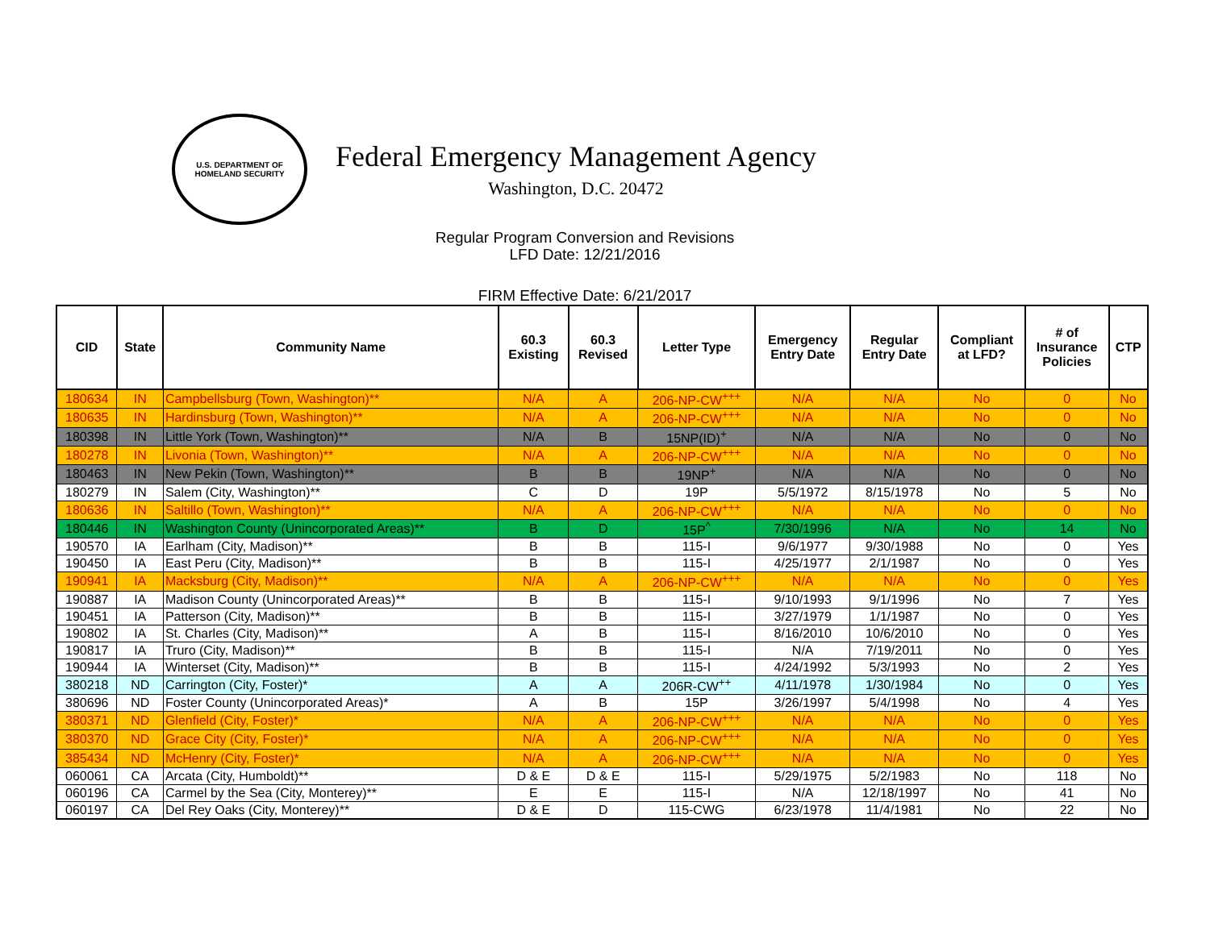U.S. DEPARTMENT OF
HOMELAND SECURITY
Federal Emergency Management Agency
Washington, D.C. 20472
Regular Program Conversion and Revisions
LFD Date: 12/21/2016
FIRM Effective Date: 6/21/2017
| CID | State | Community Name | 60.3 Existing | 60.3 Revised | Letter Type | Emergency Entry Date | Regular Entry Date | Compliant at LFD? | # of Insurance Policies | CTP |
| --- | --- | --- | --- | --- | --- | --- | --- | --- | --- | --- |
| 180634 | IN | Campbellsburg (Town, Washington)** | N/A | A | 206-NP-CW<sup>+++</sup> | N/A | N/A | No | 0 | No |
| 180635 | IN | Hardinsburg (Town, Washington)** | N/A | A | 206-NP-CW<sup>+++</sup> | N/A | N/A | No | 0 | No |
| 180398 | IN | Little York (Town, Washington)** | N/A | B | 15NP(ID)<sup>+</sup> | N/A | N/A | No | 0 | No |
| 180278 | IN | Livonia (Town, Washington)** | N/A | A | 206-NP-CW<sup>+++</sup> | N/A | N/A | No | 0 | No |
| 180463 | IN | New Pekin (Town, Washington)** | B | B | 19NP<sup>+</sup> | N/A | N/A | No | 0 | No |
| 180279 | IN | Salem (City, Washington)** | C | D | 19P | 5/5/1972 | 8/15/1978 | No | 5 | No |
| 180636 | IN | Saltillo (Town, Washington)** | N/A | A | 206-NP-CW<sup>+++</sup> | N/A | N/A | No | 0 | No |
| 180446 | IN | Washington County (Unincorporated Areas)** | B | D | 15P<sup>^</sup> | 7/30/1996 | N/A | No | 14 | No |
| 190570 | IA | Earlham (City, Madison)** | B | B | 115-I | 9/6/1977 | 9/30/1988 | No | 0 | Yes |
| 190450 | IA | East Peru (City, Madison)** | B | B | 115-I | 4/25/1977 | 2/1/1987 | No | 0 | Yes |
| 190941 | IA | Macksburg (City, Madison)** | N/A | A | 206-NP-CW<sup>+++</sup> | N/A | N/A | No | 0 | Yes |
| 190887 | IA | Madison County (Unincorporated Areas)** | B | B | 115-I | 9/10/1993 | 9/1/1996 | No | 7 | Yes |
| 190451 | IA | Patterson (City, Madison)** | B | B | 115-I | 3/27/1979 | 1/1/1987 | No | 0 | Yes |
| 190802 | IA | St. Charles (City, Madison)** | A | B | 115-I | 8/16/2010 | 10/6/2010 | No | 0 | Yes |
| 190817 | IA | Truro (City, Madison)** | B | B | 115-I | N/A | 7/19/2011 | No | 0 | Yes |
| 190944 | IA | Winterset (City, Madison)** | B | B | 115-I | 4/24/1992 | 5/3/1993 | No | 2 | Yes |
| 380218 | ND | Carrington (City, Foster)* | A | A | 206R-CW<sup>++</sup> | 4/11/1978 | 1/30/1984 | No | 0 | Yes |
| 380696 | ND | Foster County (Unincorporated Areas)* | A | B | 15P | 3/26/1997 | 5/4/1998 | No | 4 | Yes |
| 380371 | ND | Glenfield (City, Foster)* | N/A | A | 206-NP-CW<sup>+++</sup> | N/A | N/A | No | 0 | Yes |
| 380370 | ND | Grace City (City, Foster)* | N/A | A | 206-NP-CW<sup>+++</sup> | N/A | N/A | No | 0 | Yes |
| 385434 | ND | McHenry (City, Foster)* | N/A | A | 206-NP-CW<sup>+++</sup> | N/A | N/A | No | 0 | Yes |
| 060061 | CA | Arcata (City, Humboldt)** | D & E | D & E | 115-I | 5/29/1975 | 5/2/1983 | No | 118 | No |
| 060196 | CA | Carmel by the Sea (City, Monterey)** | E | E | 115-I | N/A | 12/18/1997 | No | 41 | No |
| 060197 | CA | Del Rey Oaks (City, Monterey)** | D & E | D | 115-CWG | 6/23/1978 | 11/4/1981 | No | 22 | No |